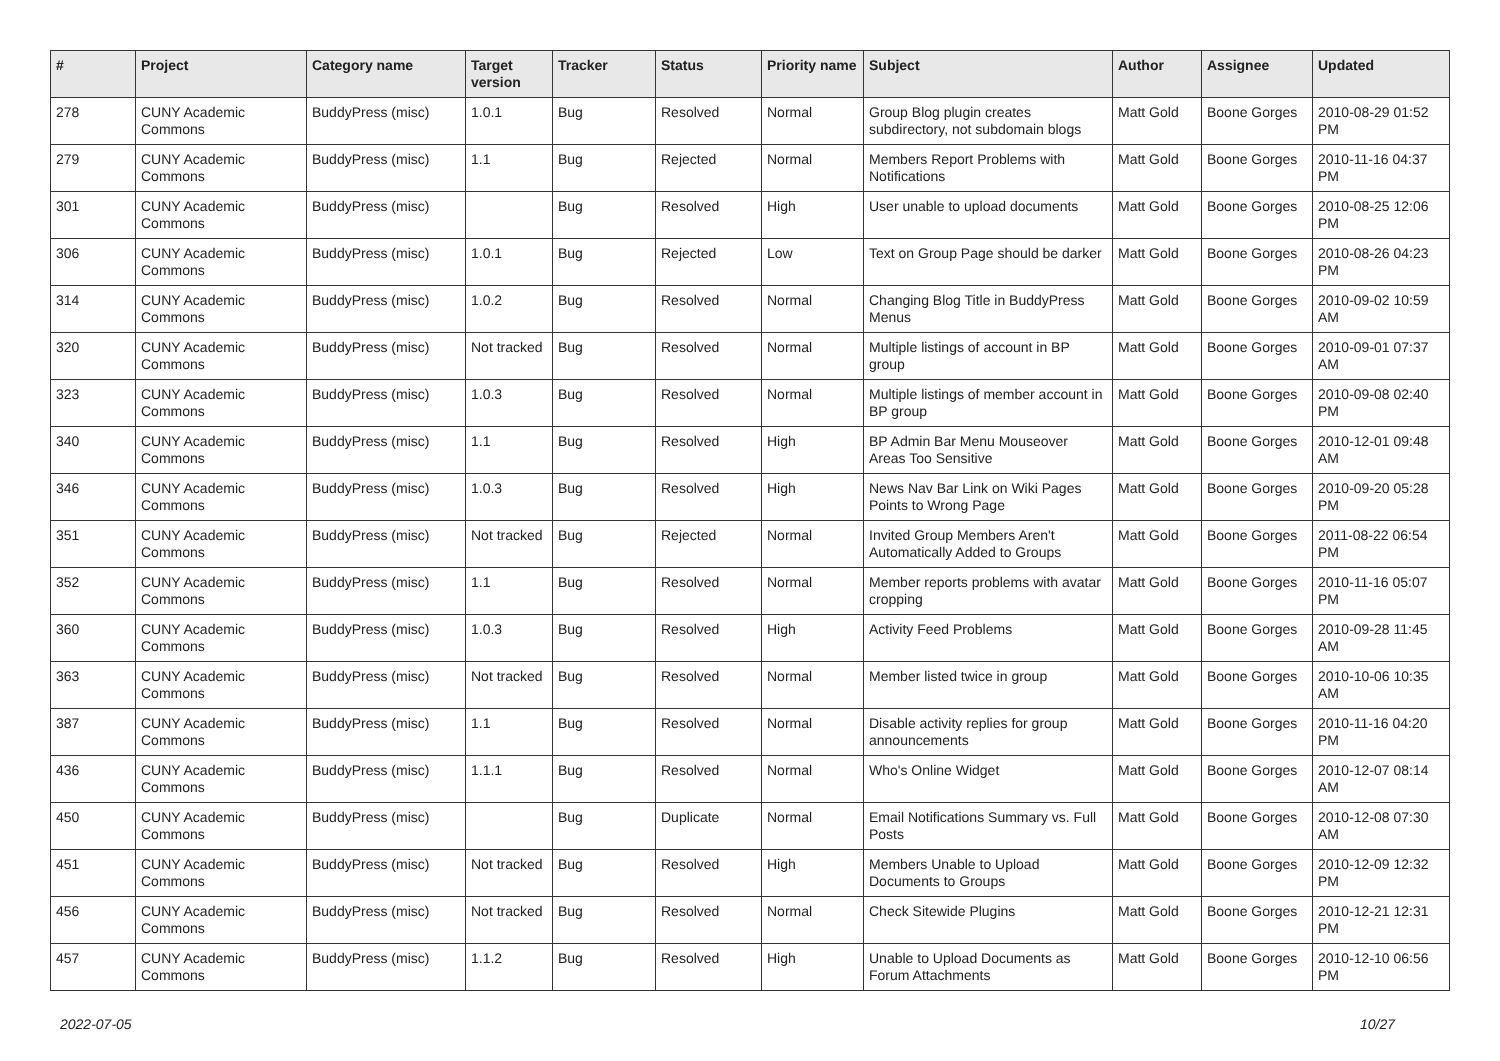| # | Project | Category name | Target version | Tracker | Status | Priority name | Subject | Author | Assignee | Updated |
| --- | --- | --- | --- | --- | --- | --- | --- | --- | --- | --- |
| 278 | CUNY Academic Commons | BuddyPress (misc) | 1.0.1 | Bug | Resolved | Normal | Group Blog plugin creates subdirectory, not subdomain blogs | Matt Gold | Boone Gorges | 2010-08-29 01:52 PM |
| 279 | CUNY Academic Commons | BuddyPress (misc) | 1.1 | Bug | Rejected | Normal | Members Report Problems with Notifications | Matt Gold | Boone Gorges | 2010-11-16 04:37 PM |
| 301 | CUNY Academic Commons | BuddyPress (misc) | | Bug | Resolved | High | User unable to upload documents | Matt Gold | Boone Gorges | 2010-08-25 12:06 PM |
| 306 | CUNY Academic Commons | BuddyPress (misc) | 1.0.1 | Bug | Rejected | Low | Text on Group Page should be darker | Matt Gold | Boone Gorges | 2010-08-26 04:23 PM |
| 314 | CUNY Academic Commons | BuddyPress (misc) | 1.0.2 | Bug | Resolved | Normal | Changing Blog Title in BuddyPress Menus | Matt Gold | Boone Gorges | 2010-09-02 10:59 AM |
| 320 | CUNY Academic Commons | BuddyPress (misc) | Not tracked | Bug | Resolved | Normal | Multiple listings of account in BP group | Matt Gold | Boone Gorges | 2010-09-01 07:37 AM |
| 323 | CUNY Academic Commons | BuddyPress (misc) | 1.0.3 | Bug | Resolved | Normal | Multiple listings of member account in BP group | Matt Gold | Boone Gorges | 2010-09-08 02:40 PM |
| 340 | CUNY Academic Commons | BuddyPress (misc) | 1.1 | Bug | Resolved | High | BP Admin Bar Menu Mouseover Areas Too Sensitive | Matt Gold | Boone Gorges | 2010-12-01 09:48 AM |
| 346 | CUNY Academic Commons | BuddyPress (misc) | 1.0.3 | Bug | Resolved | High | News Nav Bar Link on Wiki Pages Points to Wrong Page | Matt Gold | Boone Gorges | 2010-09-20 05:28 PM |
| 351 | CUNY Academic Commons | BuddyPress (misc) | Not tracked | Bug | Rejected | Normal | Invited Group Members Aren't Automatically Added to Groups | Matt Gold | Boone Gorges | 2011-08-22 06:54 PM |
| 352 | CUNY Academic Commons | BuddyPress (misc) | 1.1 | Bug | Resolved | Normal | Member reports problems with avatar cropping | Matt Gold | Boone Gorges | 2010-11-16 05:07 PM |
| 360 | CUNY Academic Commons | BuddyPress (misc) | 1.0.3 | Bug | Resolved | High | Activity Feed Problems | Matt Gold | Boone Gorges | 2010-09-28 11:45 AM |
| 363 | CUNY Academic Commons | BuddyPress (misc) | Not tracked | Bug | Resolved | Normal | Member listed twice in group | Matt Gold | Boone Gorges | 2010-10-06 10:35 AM |
| 387 | CUNY Academic Commons | BuddyPress (misc) | 1.1 | Bug | Resolved | Normal | Disable activity replies for group announcements | Matt Gold | Boone Gorges | 2010-11-16 04:20 PM |
| 436 | CUNY Academic Commons | BuddyPress (misc) | 1.1.1 | Bug | Resolved | Normal | Who's Online Widget | Matt Gold | Boone Gorges | 2010-12-07 08:14 AM |
| 450 | CUNY Academic Commons | BuddyPress (misc) | | Bug | Duplicate | Normal | Email Notifications Summary vs. Full Posts | Matt Gold | Boone Gorges | 2010-12-08 07:30 AM |
| 451 | CUNY Academic Commons | BuddyPress (misc) | Not tracked | Bug | Resolved | High | Members Unable to Upload Documents to Groups | Matt Gold | Boone Gorges | 2010-12-09 12:32 PM |
| 456 | CUNY Academic Commons | BuddyPress (misc) | Not tracked | Bug | Resolved | Normal | Check Sitewide Plugins | Matt Gold | Boone Gorges | 2010-12-21 12:31 PM |
| 457 | CUNY Academic Commons | BuddyPress (misc) | 1.1.2 | Bug | Resolved | High | Unable to Upload Documents as Forum Attachments | Matt Gold | Boone Gorges | 2010-12-10 06:56 PM |
2022-07-05 10/27